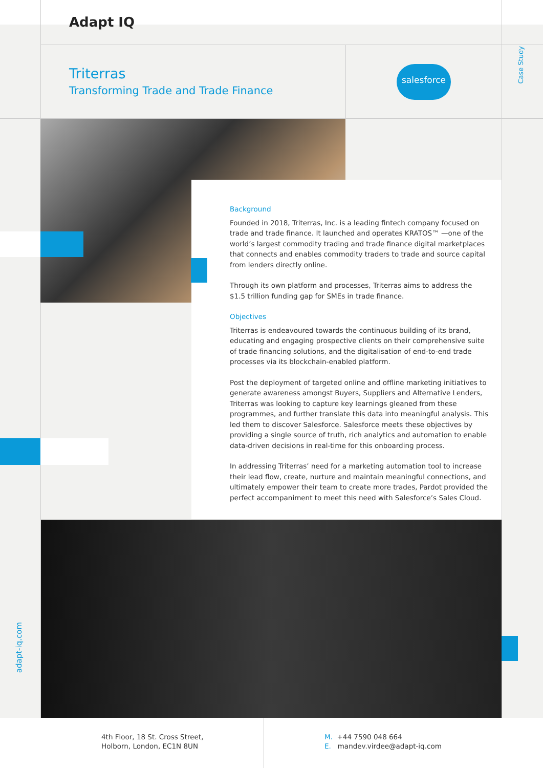Adapt IQ
Triterras
Transforming Trade and Trade Finance
salesforce
Case Study
Background
Founded in 2018, Triterras, Inc. is a leading fintech company focused on trade and trade finance. It launched and operates KRATOS™ —one of the world’s largest commodity trading and trade finance digital marketplaces that connects and enables commodity traders to trade and source capital from lenders directly online.
Through its own platform and processes, Triterras aims to address the $1.5 trillion funding gap for SMEs in trade finance.
Objectives
Triterras is endeavoured towards the continuous building of its brand, educating and engaging prospective clients on their comprehensive suite of trade financing solutions, and the digitalisation of end-to-end trade processes via its blockchain-enabled platform.
Post the deployment of targeted online and offline marketing initiatives to generate awareness amongst Buyers, Suppliers and Alternative Lenders, Triterras was looking to capture key learnings gleaned from these programmes, and further translate this data into meaningful analysis. This led them to discover Salesforce. Salesforce meets these objectives by providing a single source of truth, rich analytics and automation to enable data-driven decisions in real-time for this onboarding process.
In addressing Triterras’ need for a marketing automation tool to increase their lead flow, create, nurture and maintain meaningful connections, and ultimately empower their team to create more trades, Pardot provided the perfect accompaniment to meet this need with Salesforce’s Sales Cloud.
adapt-iq.com
4th Floor, 18 St. Cross Street,
Holborn, London, EC1N 8UN
M. +44 7590 048 664
E. mandev.virdee@adapt-iq.com